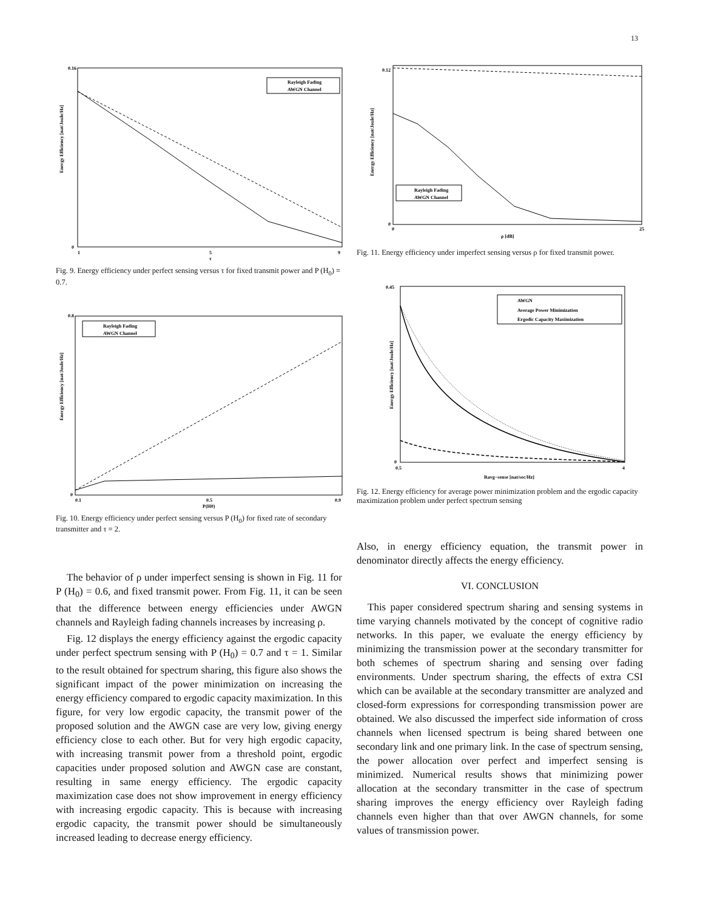13
0.16
0
Energy Efficiency [nat/Joule/Hz]
Rayleigh Fading
AWGN Channel
1
5
9
τ
Fig. 9. Energy efficiency under perfect sensing versus τ for fixed transmit power and P (H<sub>0</sub>) = 0.7.
0.8
0
Energy Efficiency [nat/Joule/Hz]
Rayleigh Fading
AWGN Channel
0.1
0.5
0.9
P(H0)
Fig. 10. Energy efficiency under perfect sensing versus P (H<sub>0</sub>) for fixed rate of secondary transmitter and τ = 2.
The behavior of ρ under imperfect sensing is shown in Fig. 11 for P (H<sub>0</sub>) = 0.6, and fixed transmit power. From Fig. 11, it can be seen that the difference between energy efficiencies under AWGN channels and Rayleigh fading channels increases by increasing ρ.
Fig. 12 displays the energy efficiency against the ergodic capacity under perfect spectrum sensing with P (H<sub>0</sub>) = 0.7 and τ = 1. Similar to the result obtained for spectrum sharing, this figure also shows the significant impact of the power minimization on increasing the energy efficiency compared to ergodic capacity maximization. In this figure, for very low ergodic capacity, the transmit power of the proposed solution and the AWGN case are very low, giving energy efficiency close to each other. But for very high ergodic capacity, with increasing transmit power from a threshold point, ergodic capacities under proposed solution and AWGN case are constant, resulting in same energy efficiency. The ergodic capacity maximization case does not show improvement in energy efficiency with increasing ergodic capacity. This is because with increasing ergodic capacity, the transmit power should be simultaneously increased leading to decrease energy efficiency.
0.12
0
Energy Efficiency [nat/Joule/Hz]
Rayleigh Fading
AWGN Channel
0
25
ρ [dB]
Fig. 11. Energy efficiency under imperfect sensing versus ρ for fixed transmit power.
0.45
0
Energy Efficiency [nat/Joule/Hz]
AWGN
Average Power Minimization
Ergodic Capacity Maximization
0.5
4
Ravg−sense [nat/sec/Hz]
Fig. 12. Energy efficiency for average power minimization problem and the ergodic capacity maximization problem under perfect spectrum sensing
Also, in energy efficiency equation, the transmit power in denominator directly affects the energy efficiency.
VI. CONCLUSION
This paper considered spectrum sharing and sensing systems in time varying channels motivated by the concept of cognitive radio networks. In this paper, we evaluate the energy efficiency by minimizing the transmission power at the secondary transmitter for both schemes of spectrum sharing and sensing over fading environments. Under spectrum sharing, the effects of extra CSI which can be available at the secondary transmitter are analyzed and closed-form expressions for corresponding transmission power are obtained. We also discussed the imperfect side information of cross channels when licensed spectrum is being shared between one secondary link and one primary link. In the case of spectrum sensing, the power allocation over perfect and imperfect sensing is minimized. Numerical results shows that minimizing power allocation at the secondary transmitter in the case of spectrum sharing improves the energy efficiency over Rayleigh fading channels even higher than that over AWGN channels, for some values of transmission power.